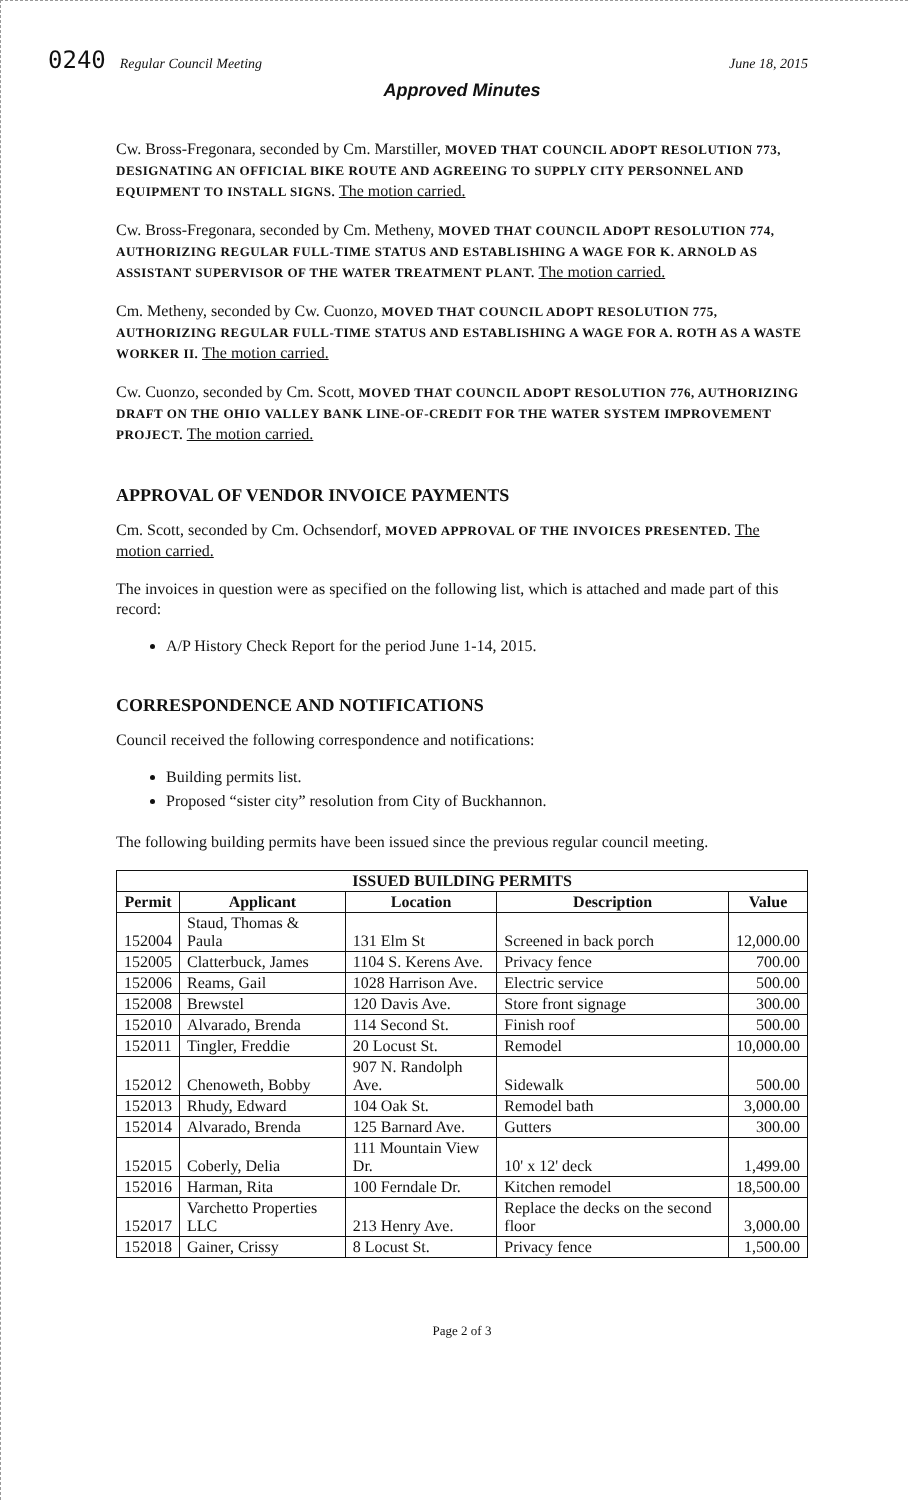0240 Regular Council Meeting June 18, 2015
Approved Minutes
Cw. Bross-Fregonara, seconded by Cm. Marstiller, MOVED THAT COUNCIL ADOPT RESOLUTION 773, DESIGNATING AN OFFICIAL BIKE ROUTE AND AGREEING TO SUPPLY CITY PERSONNEL AND EQUIPMENT TO INSTALL SIGNS. The motion carried.
Cw. Bross-Fregonara, seconded by Cm. Metheny, MOVED THAT COUNCIL ADOPT RESOLUTION 774, AUTHORIZING REGULAR FULL-TIME STATUS AND ESTABLISHING A WAGE FOR K. ARNOLD AS ASSISTANT SUPERVISOR OF THE WATER TREATMENT PLANT. The motion carried.
Cm. Metheny, seconded by Cw. Cuonzo, MOVED THAT COUNCIL ADOPT RESOLUTION 775, AUTHORIZING REGULAR FULL-TIME STATUS AND ESTABLISHING A WAGE FOR A. ROTH AS A WASTE WORKER II. The motion carried.
Cw. Cuonzo, seconded by Cm. Scott, MOVED THAT COUNCIL ADOPT RESOLUTION 776, AUTHORIZING DRAFT ON THE OHIO VALLEY BANK LINE-OF-CREDIT FOR THE WATER SYSTEM IMPROVEMENT PROJECT. The motion carried.
APPROVAL OF VENDOR INVOICE PAYMENTS
Cm. Scott, seconded by Cm. Ochsendorf, MOVED APPROVAL OF THE INVOICES PRESENTED. The motion carried.
The invoices in question were as specified on the following list, which is attached and made part of this record:
A/P History Check Report for the period June 1-14, 2015.
CORRESPONDENCE AND NOTIFICATIONS
Council received the following correspondence and notifications:
Building permits list.
Proposed “sister city” resolution from City of Buckhannon.
The following building permits have been issued since the previous regular council meeting.
| ISSUED BUILDING PERMITS | | | | |
| --- | --- | --- | --- | --- |
| Permit | Applicant | Location | Description | Value |
| 152004 | Staud, Thomas & Paula | 131 Elm St | Screened in back porch | 12,000.00 |
| 152005 | Clatterbuck, James | 1104 S. Kerens Ave. | Privacy fence | 700.00 |
| 152006 | Reams, Gail | 1028 Harrison Ave. | Electric service | 500.00 |
| 152008 | Brewstel | 120 Davis Ave. | Store front signage | 300.00 |
| 152010 | Alvarado, Brenda | 114 Second St. | Finish roof | 500.00 |
| 152011 | Tingler, Freddie | 20 Locust St. | Remodel | 10,000.00 |
| 152012 | Chenoweth, Bobby | 907 N. Randolph Ave. | Sidewalk | 500.00 |
| 152013 | Rhudy, Edward | 104 Oak St. | Remodel bath | 3,000.00 |
| 152014 | Alvarado, Brenda | 125 Barnard Ave. | Gutters | 300.00 |
| 152015 | Coberly, Delia | 111 Mountain View Dr. | 10' x 12' deck | 1,499.00 |
| 152016 | Harman, Rita | 100 Ferndale Dr. | Kitchen remodel | 18,500.00 |
| 152017 | Varchetto Properties LLC | 213 Henry Ave. | Replace the decks on the second floor | 3,000.00 |
| 152018 | Gainer, Crissy | 8 Locust St. | Privacy fence | 1,500.00 |
Page 2 of 3